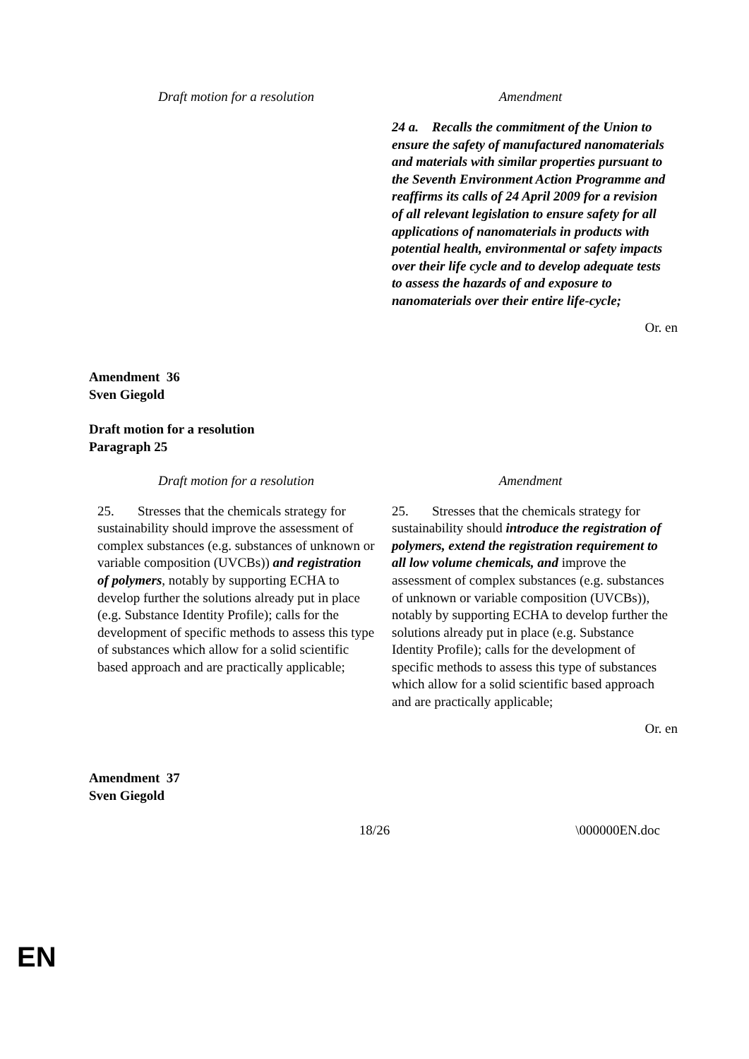| Draft motion for a resolution | Amendment |
| --- | --- |
| | 24 a. Recalls the commitment of the Union to ensure the safety of manufactured nanomaterials and materials with similar properties pursuant to the Seventh Environment Action Programme and reaffirms its calls of 24 April 2009 for a revision of all relevant legislation to ensure safety for all applications of nanomaterials in products with potential health, environmental or safety impacts over their life cycle and to develop adequate tests to assess the hazards of and exposure to nanomaterials over their entire life-cycle; |
Or. en
Amendment 36
Sven Giegold
Draft motion for a resolution
Paragraph 25
| Draft motion for a resolution | Amendment |
| --- | --- |
| 25. Stresses that the chemicals strategy for sustainability should improve the assessment of complex substances (e.g. substances of unknown or variable composition (UVCBs)) and registration of polymers , notably by supporting ECHA to develop further the solutions already put in place (e.g. Substance Identity Profile); calls for the development of specific methods to assess this type of substances which allow for a solid scientific based approach and are practically applicable; | 25. Stresses that the chemicals strategy for sustainability should introduce the registration of polymers, extend the registration requirement to all low volume chemicals, and improve the assessment of complex substances (e.g. substances of unknown or variable composition (UVCBs)), notably by supporting ECHA to develop further the solutions already put in place (e.g. Substance Identity Profile); calls for the development of specific methods to assess this type of substances which allow for a solid scientific based approach and are practically applicable; |
Or. en
Amendment 37
Sven Giegold
18/26 \000000EN.doc
EN